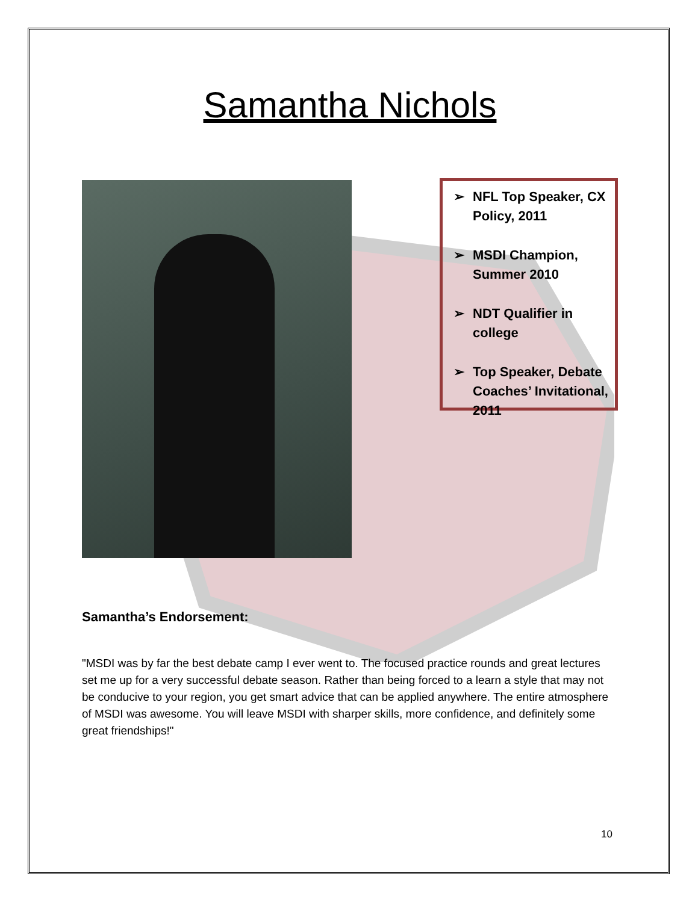Samantha Nichols
➢ NFL Top Speaker, CX Policy, 2011
➢ MSDI Champion, Summer 2010
➢ NDT Qualifier in college
➢ Top Speaker, Debate Coaches’ Invitational, 2011
Samantha’s Endorsement:
"MSDI was by far the best debate camp I ever went to. The focused practice rounds and great lectures set me up for a very successful debate season. Rather than being forced to a learn a style that may not be conducive to your region, you get smart advice that can be applied anywhere. The entire atmosphere of MSDI was awesome. You will leave MSDI with sharper skills, more confidence, and definitely some great friendships!"
10